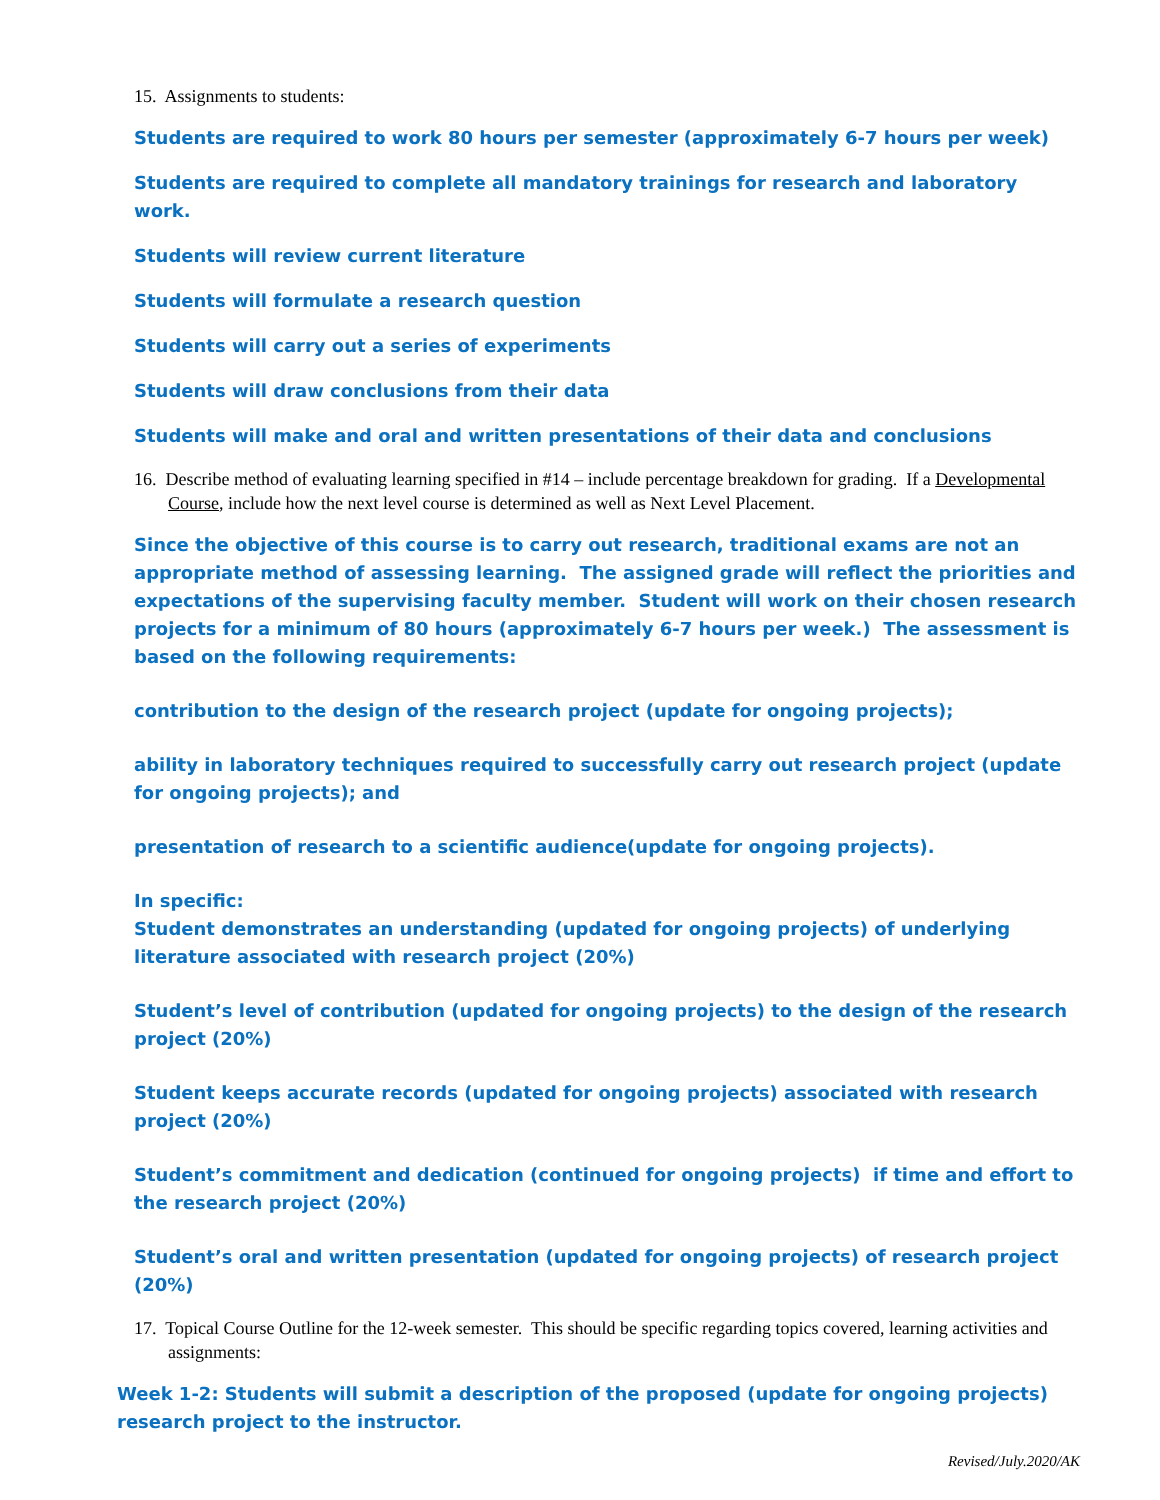15. Assignments to students:
Students are required to work 80 hours per semester (approximately 6-7 hours per week)
Students are required to complete all mandatory trainings for research and laboratory work.
Students will review current literature
Students will formulate a research question
Students will carry out a series of experiments
Students will draw conclusions from their data
Students will make and oral and written presentations of their data and conclusions
16. Describe method of evaluating learning specified in #14 – include percentage breakdown for grading. If a Developmental Course, include how the next level course is determined as well as Next Level Placement.
Since the objective of this course is to carry out research, traditional exams are not an appropriate method of assessing learning. The assigned grade will reflect the priorities and expectations of the supervising faculty member. Student will work on their chosen research projects for a minimum of 80 hours (approximately 6-7 hours per week.) The assessment is based on the following requirements:
contribution to the design of the research project (update for ongoing projects);
ability in laboratory techniques required to successfully carry out research project (update for ongoing projects); and
presentation of research to a scientific audience(update for ongoing projects).
In specific:
Student demonstrates an understanding (updated for ongoing projects) of underlying literature associated with research project (20%)
Student’s level of contribution (updated for ongoing projects) to the design of the research project (20%)
Student keeps accurate records (updated for ongoing projects) associated with research project (20%)
Student’s commitment and dedication (continued for ongoing projects) if time and effort to the research project (20%)
Student’s oral and written presentation (updated for ongoing projects) of research project (20%)
17. Topical Course Outline for the 12-week semester. This should be specific regarding topics covered, learning activities and assignments:
Week 1-2: Students will submit a description of the proposed (update for ongoing projects) research project to the instructor.
Revised/July.2020/AK